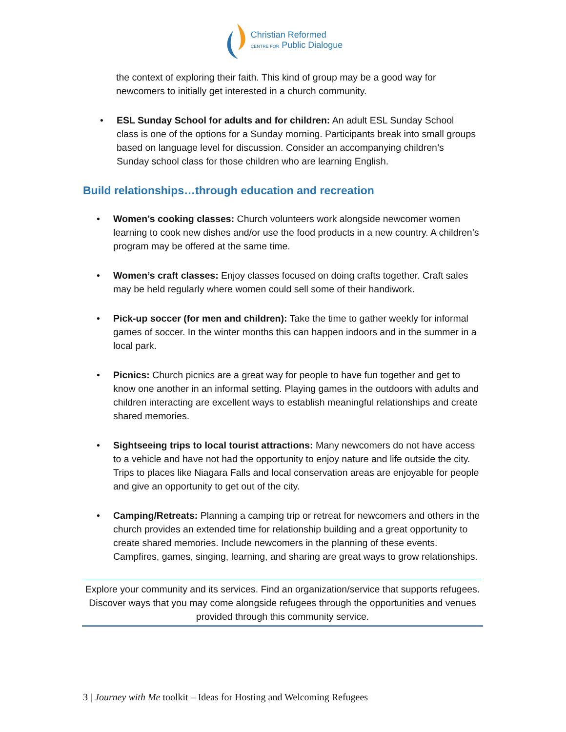Christian Reformed
CENTRE FOR Public Dialogue
the context of exploring their faith. This kind of group may be a good way for newcomers to initially get interested in a church community.
• ESL Sunday School for adults and for children: An adult ESL Sunday School class is one of the options for a Sunday morning. Participants break into small groups based on language level for discussion. Consider an accompanying children’s Sunday school class for those children who are learning English.
Build relationships…through education and recreation
• Women’s cooking classes: Church volunteers work alongside newcomer women learning to cook new dishes and/or use the food products in a new country. A children’s program may be offered at the same time.
• Women’s craft classes: Enjoy classes focused on doing crafts together. Craft sales may be held regularly where women could sell some of their handiwork.
• Pick-up soccer (for men and children): Take the time to gather weekly for informal games of soccer. In the winter months this can happen indoors and in the summer in a local park.
• Picnics: Church picnics are a great way for people to have fun together and get to know one another in an informal setting. Playing games in the outdoors with adults and children interacting are excellent ways to establish meaningful relationships and create shared memories.
• Sightseeing trips to local tourist attractions: Many newcomers do not have access to a vehicle and have not had the opportunity to enjoy nature and life outside the city. Trips to places like Niagara Falls and local conservation areas are enjoyable for people and give an opportunity to get out of the city.
• Camping/Retreats: Planning a camping trip or retreat for newcomers and others in the church provides an extended time for relationship building and a great opportunity to create shared memories. Include newcomers in the planning of these events. Campfires, games, singing, learning, and sharing are great ways to grow relationships.
Explore your community and its services. Find an organization/service that supports refugees. Discover ways that you may come alongside refugees through the opportunities and venues provided through this community service.
3 | Journey with Me toolkit – Ideas for Hosting and Welcoming Refugees